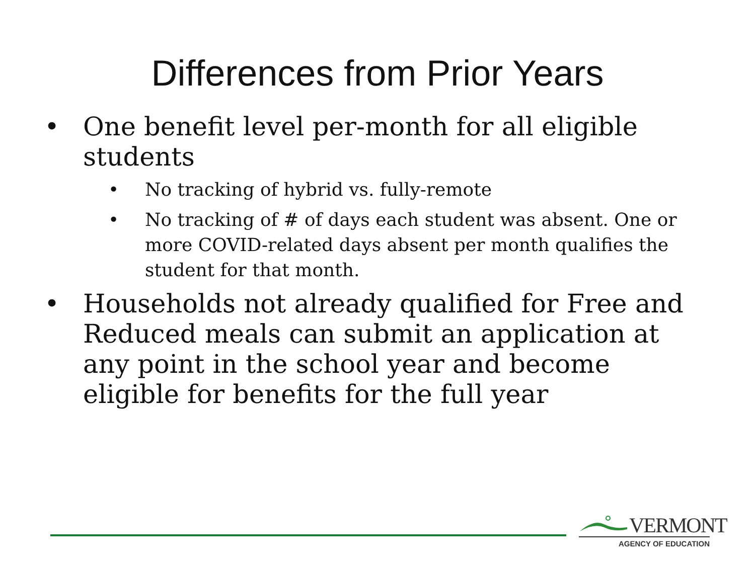Differences from Prior Years
• One benefit level per-month for all eligible students
• No tracking of hybrid vs. fully-remote
• No tracking of # of days each student was absent. One or more COVID-related days absent per month qualifies the student for that month.
• Households not already qualified for Free and Reduced meals can submit an application at any point in the school year and become eligible for benefits for the full year
VERMONT
AGENCY OF EDUCATION